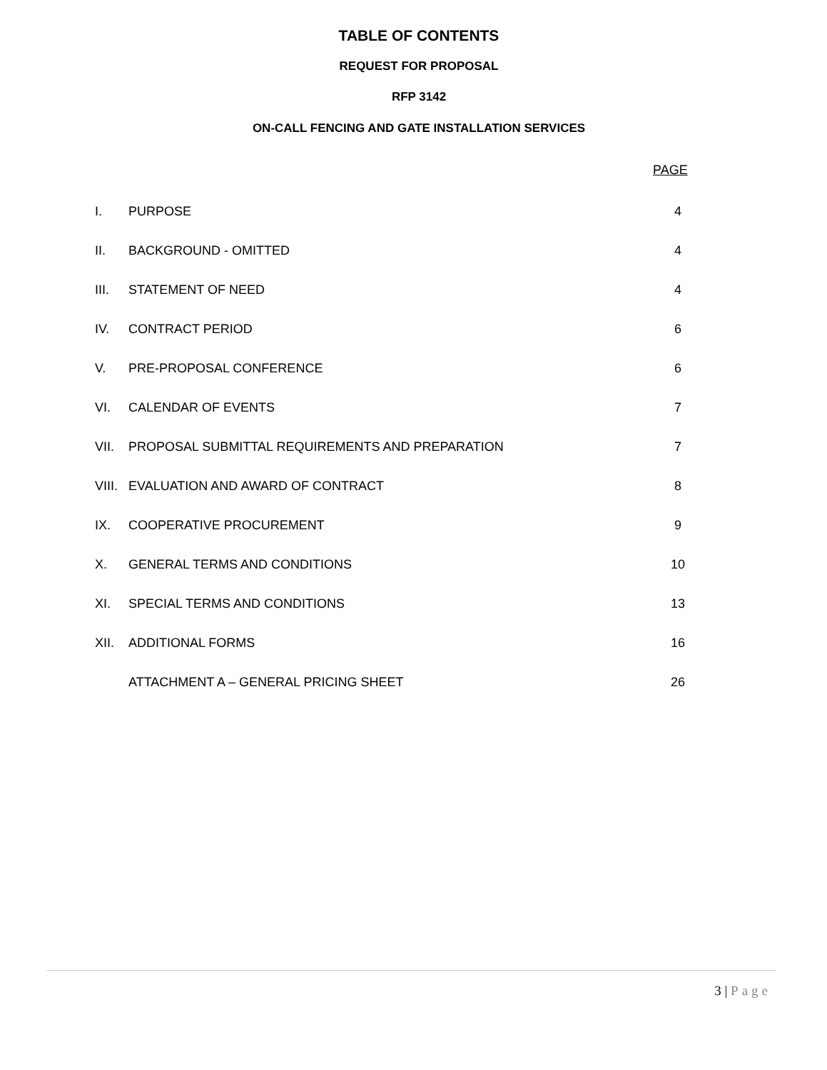TABLE OF CONTENTS
REQUEST FOR PROPOSAL
RFP 3142
ON-CALL FENCING AND GATE INSTALLATION SERVICES
PAGE
| I. | PURPOSE | 4 |
| II. | BACKGROUND - OMITTED | 4 |
| III. | STATEMENT OF NEED | 4 |
| IV. | CONTRACT PERIOD | 6 |
| V. | PRE-PROPOSAL CONFERENCE | 6 |
| VI. | CALENDAR OF EVENTS | 7 |
| VII. | PROPOSAL SUBMITTAL REQUIREMENTS AND PREPARATION | 7 |
| VIII. | EVALUATION AND AWARD OF CONTRACT | 8 |
| IX. | COOPERATIVE PROCUREMENT | 9 |
| X. | GENERAL TERMS AND CONDITIONS | 10 |
| XI. | SPECIAL TERMS AND CONDITIONS | 13 |
| XII. | ADDITIONAL FORMS | 16 |
| | ATTACHMENT A – GENERAL PRICING SHEET | 26 |
3 | Page